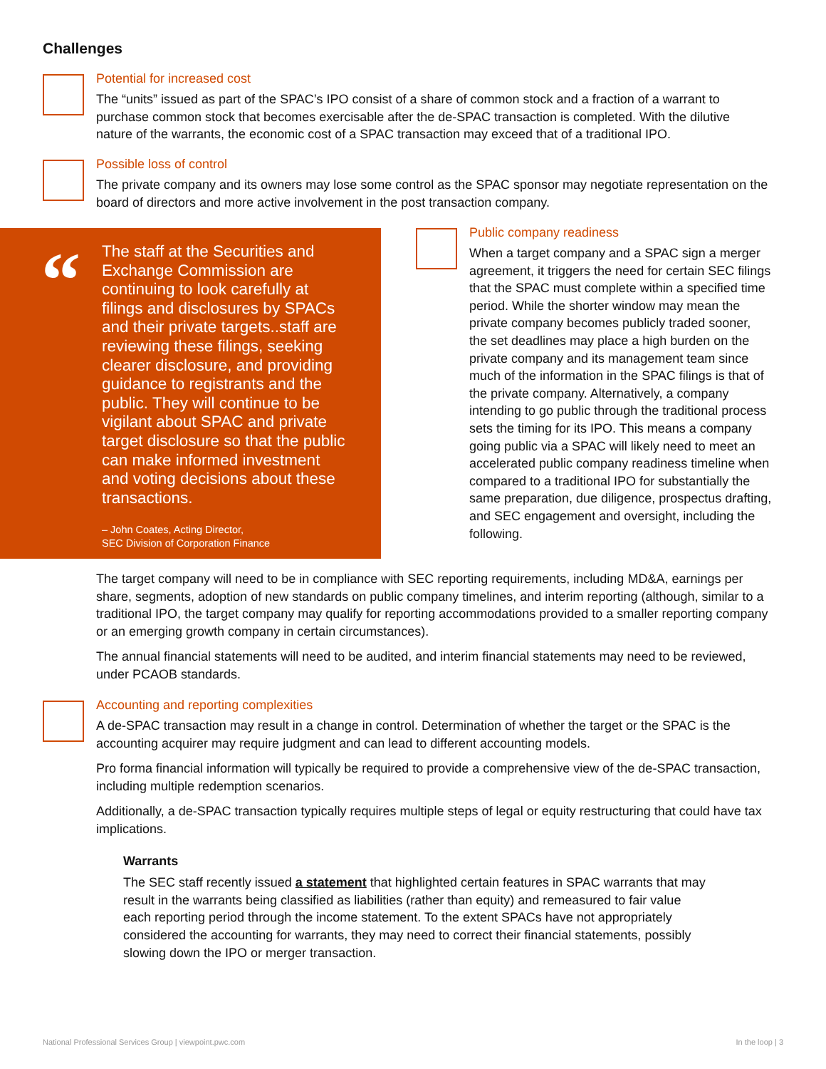Challenges
Potential for increased cost
The “units” issued as part of the SPAC’s IPO consist of a share of common stock and a fraction of a warrant to purchase common stock that becomes exercisable after the de-SPAC transaction is completed. With the dilutive nature of the warrants, the economic cost of a SPAC transaction may exceed that of a traditional IPO.
Possible loss of control
The private company and its owners may lose some control as the SPAC sponsor may negotiate representation on the board of directors and more active involvement in the post transaction company.
“
The staff at the Securities and Exchange Commission are continuing to look carefully at filings and disclosures by SPACs and their private targets..staff are reviewing these filings, seeking clearer disclosure, and providing guidance to registrants and the public. They will continue to be vigilant about SPAC and private target disclosure so that the public can make informed investment and voting decisions about these transactions.
– John Coates, Acting Director,
SEC Division of Corporation Finance
Public company readiness
When a target company and a SPAC sign a merger agreement, it triggers the need for certain SEC filings that the SPAC must complete within a specified time period. While the shorter window may mean the private company becomes publicly traded sooner, the set deadlines may place a high burden on the private company and its management team since much of the information in the SPAC filings is that of the private company. Alternatively, a company intending to go public through the traditional process sets the timing for its IPO. This means a company going public via a SPAC will likely need to meet an accelerated public company readiness timeline when compared to a traditional IPO for substantially the same preparation, due diligence, prospectus drafting, and SEC engagement and oversight, including the following.
The target company will need to be in compliance with SEC reporting requirements, including MD&A, earnings per share, segments, adoption of new standards on public company timelines, and interim reporting (although, similar to a traditional IPO, the target company may qualify for reporting accommodations provided to a smaller reporting company or an emerging growth company in certain circumstances).
The annual financial statements will need to be audited, and interim financial statements may need to be reviewed, under PCAOB standards.
Accounting and reporting complexities
A de-SPAC transaction may result in a change in control. Determination of whether the target or the SPAC is the accounting acquirer may require judgment and can lead to different accounting models.
Pro forma financial information will typically be required to provide a comprehensive view of the de-SPAC transaction, including multiple redemption scenarios.
Additionally, a de-SPAC transaction typically requires multiple steps of legal or equity restructuring that could have tax implications.
Warrants
The SEC staff recently issued a statement that highlighted certain features in SPAC warrants that may result in the warrants being classified as liabilities (rather than equity) and remeasured to fair value each reporting period through the income statement. To the extent SPACs have not appropriately considered the accounting for warrants, they may need to correct their financial statements, possibly slowing down the IPO or merger transaction.
National Professional Services Group | viewpoint.pwc.com
In the loop | 3